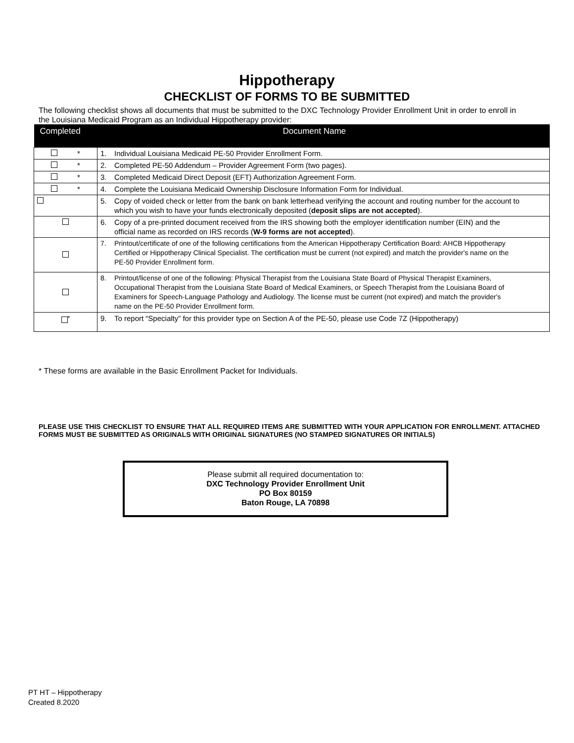Hippotherapy
CHECKLIST OF FORMS TO BE SUBMITTED
The following checklist shows all documents that must be submitted to the DXC Technology Provider Enrollment Unit in order to enroll in the Louisiana Medicaid Program as an Individual Hippotherapy provider:
| Completed | Document Name |
| --- | --- |
| * | 1. Individual Louisiana Medicaid PE-50 Provider Enrollment Form. |
| * | 2. Completed PE-50 Addendum – Provider Agreement Form (two pages). |
| * | 3. Completed Medicaid Direct Deposit (EFT) Authorization Agreement Form. |
| * | 4. Complete the Louisiana Medicaid Ownership Disclosure Information Form for Individual. |
| | 5. Copy of voided check or letter from the bank on bank letterhead verifying the account and routing number for the account to which you wish to have your funds electronically deposited ( deposit slips are not accepted ). |
| | 6. Copy of a pre-printed document received from the IRS showing both the employer identification number (EIN) and the official name as recorded on IRS records ( W-9 forms are not accepted ). |
| | 7. Printout/certificate of one of the following certifications from the American Hippotherapy Certification Board: AHCB Hippotherapy Certified or Hippotherapy Clinical Specialist. The certification must be current (not expired) and match the provider's name on the PE-50 Provider Enrollment form. |
| | 8. Printout/license of one of the following: Physical Therapist from the Louisiana State Board of Physical Therapist Examiners, Occupational Therapist from the Louisiana State Board of Medical Examiners, or Speech Therapist from the Louisiana Board of Examiners for Speech-Language Pathology and Audiology. The license must be current (not expired) and match the provider's name on the PE-50 Provider Enrollment form. |
| <sup>*</sup> | 9. To report “Specialty” for this provider type on Section A of the PE-50, please use Code 7Z (Hippotherapy) |
* These forms are available in the Basic Enrollment Packet for Individuals.
PLEASE USE THIS CHECKLIST TO ENSURE THAT ALL REQUIRED ITEMS ARE SUBMITTED WITH YOUR APPLICATION FOR ENROLLMENT. ATTACHED FORMS MUST BE SUBMITTED AS ORIGINALS WITH ORIGINAL SIGNATURES (NO STAMPED SIGNATURES OR INITIALS)
Please submit all required documentation to:
DXC Technology Provider Enrollment Unit
PO Box 80159
Baton Rouge, LA 70898
PT HT – Hippotherapy
Created 8.2020